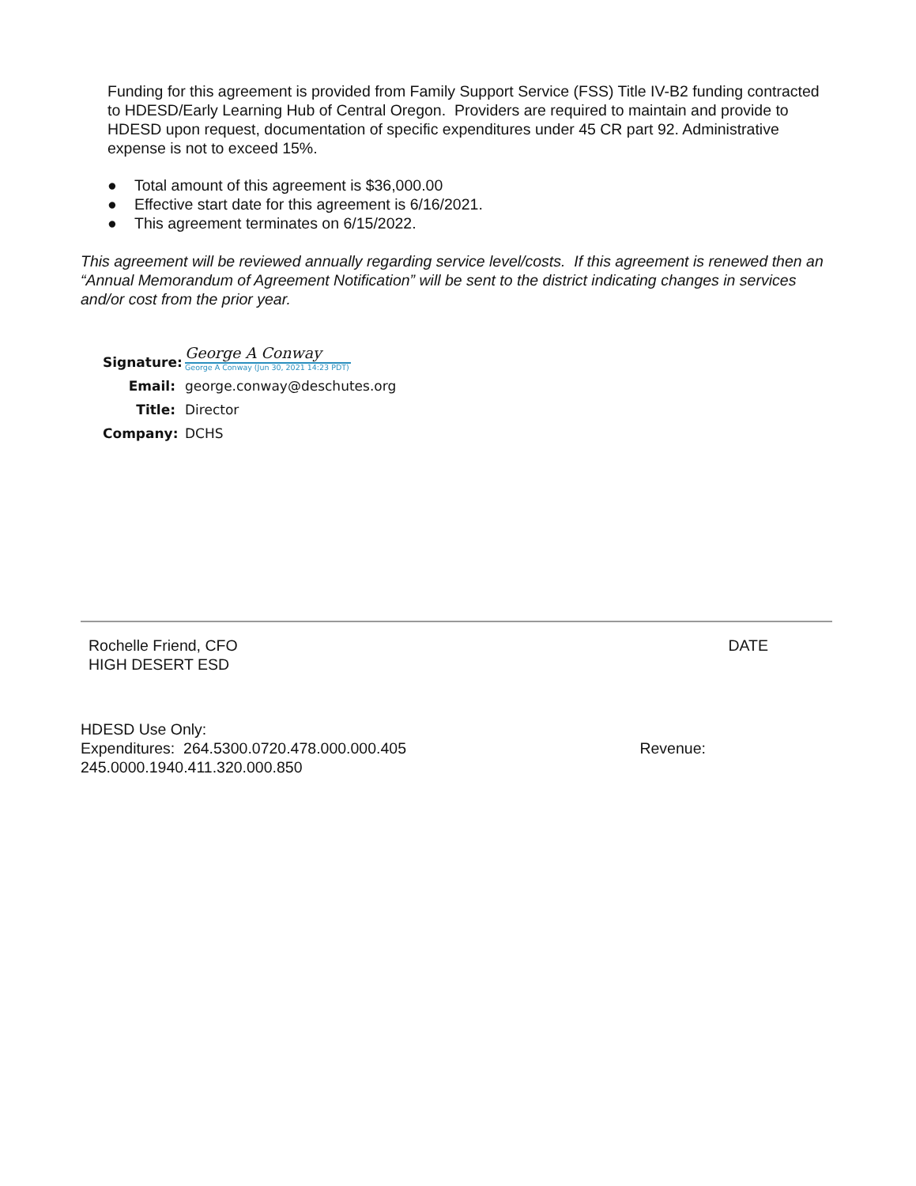Funding for this agreement is provided from Family Support Service (FSS) Title IV-B2 funding contracted to HDESD/Early Learning Hub of Central Oregon. Providers are required to maintain and provide to HDESD upon request, documentation of specific expenditures under 45 CR part 92. Administrative expense is not to exceed 15%.
● Total amount of this agreement is $36,000.00
● Effective start date for this agreement is 6/16/2021.
● This agreement terminates on 6/15/2022.
This agreement will be reviewed annually regarding service level/costs. If this agreement is renewed then an “Annual Memorandum of Agreement Notification” will be sent to the district indicating changes in services and/or cost from the prior year.
Signature:
George A Conway
George A Conway (Jun 30, 2021 14:23 PDT)
Email:
george.conway@deschutes.org
Title:
Director
Company:
DCHS
Rochelle Friend, CFO
HIGH DESERT ESD
DATE
HDESD Use Only:
Expenditures: 264.5300.0720.478.000.000.405 Revenue:
245.0000.1940.411.320.000.850